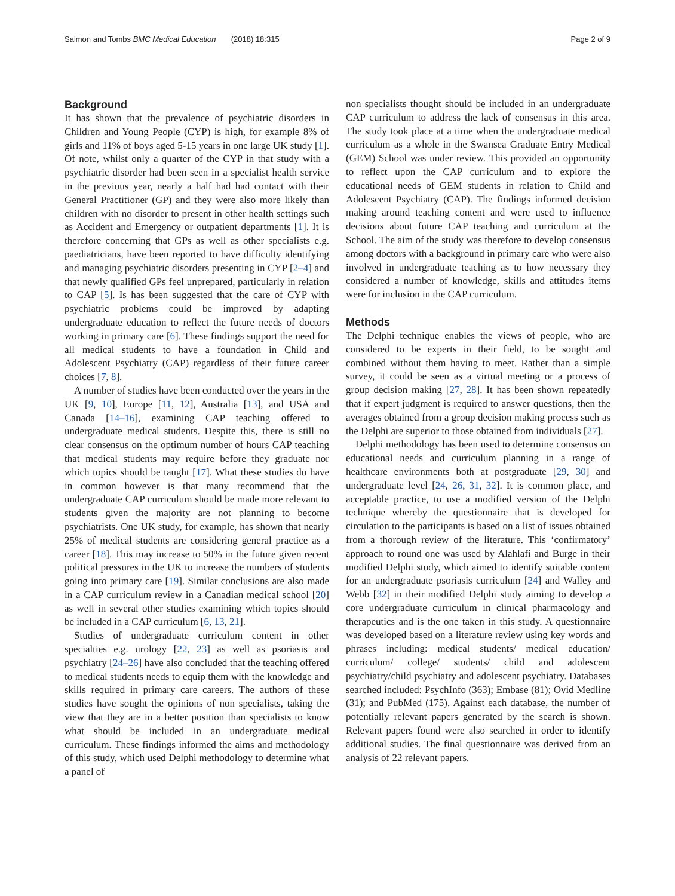Salmon and Tombs BMC Medical Education (2018) 18:315 Page 2 of 9
Background
It has shown that the prevalence of psychiatric disorders in Children and Young People (CYP) is high, for example 8% of girls and 11% of boys aged 5-15 years in one large UK study [1]. Of note, whilst only a quarter of the CYP in that study with a psychiatric disorder had been seen in a specialist health service in the previous year, nearly a half had had contact with their General Practitioner (GP) and they were also more likely than children with no disorder to present in other health settings such as Accident and Emergency or outpatient departments [1]. It is therefore concerning that GPs as well as other specialists e.g. paediatricians, have been reported to have difficulty identifying and managing psychiatric disorders presenting in CYP [2–4] and that newly qualified GPs feel unprepared, particularly in relation to CAP [5]. Is has been suggested that the care of CYP with psychiatric problems could be improved by adapting undergraduate education to reflect the future needs of doctors working in primary care [6]. These findings support the need for all medical students to have a foundation in Child and Adolescent Psychiatry (CAP) regardless of their future career choices [7, 8].
A number of studies have been conducted over the years in the UK [9, 10], Europe [11, 12], Australia [13], and USA and Canada [14–16], examining CAP teaching offered to undergraduate medical students. Despite this, there is still no clear consensus on the optimum number of hours CAP teaching that medical students may require before they graduate nor which topics should be taught [17]. What these studies do have in common however is that many recommend that the undergraduate CAP curriculum should be made more relevant to students given the majority are not planning to become psychiatrists. One UK study, for example, has shown that nearly 25% of medical students are considering general practice as a career [18]. This may increase to 50% in the future given recent political pressures in the UK to increase the numbers of students going into primary care [19]. Similar conclusions are also made in a CAP curriculum review in a Canadian medical school [20] as well in several other studies examining which topics should be included in a CAP curriculum [6, 13, 21].
Studies of undergraduate curriculum content in other specialties e.g. urology [22, 23] as well as psoriasis and psychiatry [24–26] have also concluded that the teaching offered to medical students needs to equip them with the knowledge and skills required in primary care careers. The authors of these studies have sought the opinions of non specialists, taking the view that they are in a better position than specialists to know what should be included in an undergraduate medical curriculum. These findings informed the aims and methodology of this study, which used Delphi methodology to determine what a panel of
non specialists thought should be included in an undergraduate CAP curriculum to address the lack of consensus in this area. The study took place at a time when the undergraduate medical curriculum as a whole in the Swansea Graduate Entry Medical (GEM) School was under review. This provided an opportunity to reflect upon the CAP curriculum and to explore the educational needs of GEM students in relation to Child and Adolescent Psychiatry (CAP). The findings informed decision making around teaching content and were used to influence decisions about future CAP teaching and curriculum at the School. The aim of the study was therefore to develop consensus among doctors with a background in primary care who were also involved in undergraduate teaching as to how necessary they considered a number of knowledge, skills and attitudes items were for inclusion in the CAP curriculum.
Methods
The Delphi technique enables the views of people, who are considered to be experts in their field, to be sought and combined without them having to meet. Rather than a simple survey, it could be seen as a virtual meeting or a process of group decision making [27, 28]. It has been shown repeatedly that if expert judgment is required to answer questions, then the averages obtained from a group decision making process such as the Delphi are superior to those obtained from individuals [27].
Delphi methodology has been used to determine consensus on educational needs and curriculum planning in a range of healthcare environments both at postgraduate [29, 30] and undergraduate level [24, 26, 31, 32]. It is common place, and acceptable practice, to use a modified version of the Delphi technique whereby the questionnaire that is developed for circulation to the participants is based on a list of issues obtained from a thorough review of the literature. This ‘confirmatory’ approach to round one was used by Alahlafi and Burge in their modified Delphi study, which aimed to identify suitable content for an undergraduate psoriasis curriculum [24] and Walley and Webb [32] in their modified Delphi study aiming to develop a core undergraduate curriculum in clinical pharmacology and therapeutics and is the one taken in this study. A questionnaire was developed based on a literature review using key words and phrases including: medical students/ medical education/ curriculum/ college/ students/ child and adolescent psychiatry/child psychiatry and adolescent psychiatry. Databases searched included: PsychInfo (363); Embase (81); Ovid Medline (31); and PubMed (175). Against each database, the number of potentially relevant papers generated by the search is shown. Relevant papers found were also searched in order to identify additional studies. The final questionnaire was derived from an analysis of 22 relevant papers.